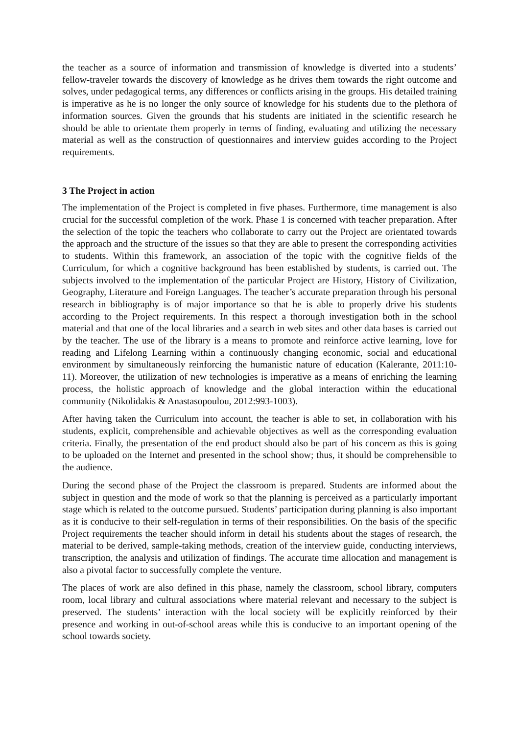the teacher as a source of information and transmission of knowledge is diverted into a students’ fellow-traveler towards the discovery of knowledge as he drives them towards the right outcome and solves, under pedagogical terms, any differences or conflicts arising in the groups. His detailed training is imperative as he is no longer the only source of knowledge for his students due to the plethora of information sources. Given the grounds that his students are initiated in the scientific research he should be able to orientate them properly in terms of finding, evaluating and utilizing the necessary material as well as the construction of questionnaires and interview guides according to the Project requirements.
3 The Project in action
The implementation of the Project is completed in five phases. Furthermore, time management is also crucial for the successful completion of the work. Phase 1 is concerned with teacher preparation. After the selection of the topic the teachers who collaborate to carry out the Project are orientated towards the approach and the structure of the issues so that they are able to present the corresponding activities to students. Within this framework, an association of the topic with the cognitive fields of the Curriculum, for which a cognitive background has been established by students, is carried out. The subjects involved to the implementation of the particular Project are History, History of Civilization, Geography, Literature and Foreign Languages. The teacher’s accurate preparation through his personal research in bibliography is of major importance so that he is able to properly drive his students according to the Project requirements. In this respect a thorough investigation both in the school material and that one of the local libraries and a search in web sites and other data bases is carried out by the teacher. The use of the library is a means to promote and reinforce active learning, love for reading and Lifelong Learning within a continuously changing economic, social and educational environment by simultaneously reinforcing the humanistic nature of education (Kalerante, 2011:10-11). Moreover, the utilization of new technologies is imperative as a means of enriching the learning process, the holistic approach of knowledge and the global interaction within the educational community (Nikolidakis & Anastasopoulou, 2012:993-1003).
After having taken the Curriculum into account, the teacher is able to set, in collaboration with his students, explicit, comprehensible and achievable objectives as well as the corresponding evaluation criteria. Finally, the presentation of the end product should also be part of his concern as this is going to be uploaded on the Internet and presented in the school show; thus, it should be comprehensible to the audience.
During the second phase of the Project the classroom is prepared. Students are informed about the subject in question and the mode of work so that the planning is perceived as a particularly important stage which is related to the outcome pursued. Students’ participation during planning is also important as it is conducive to their self-regulation in terms of their responsibilities. On the basis of the specific Project requirements the teacher should inform in detail his students about the stages of research, the material to be derived, sample-taking methods, creation of the interview guide, conducting interviews, transcription, the analysis and utilization of findings. The accurate time allocation and management is also a pivotal factor to successfully complete the venture.
The places of work are also defined in this phase, namely the classroom, school library, computers room, local library and cultural associations where material relevant and necessary to the subject is preserved. The students’ interaction with the local society will be explicitly reinforced by their presence and working in out-of-school areas while this is conducive to an important opening of the school towards society.